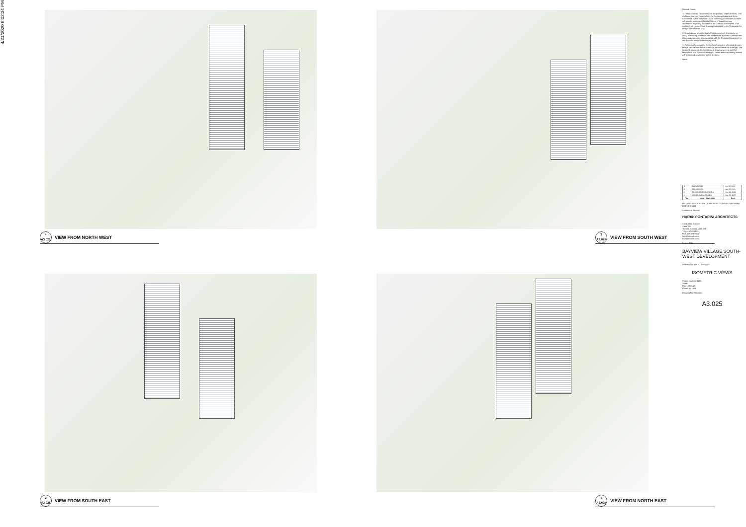4/21/2020 6:02:34 PM
4
A3.025
VIEW FROM NORTH WEST
3
A3.025
VIEW FROM SOUTH WEST
2
A3.025
VIEW FROM SOUTH EAST
1
A3.025
VIEW FROM NORTH EAST
General Notes:
1. These Contract Documents are the property of the Architect. The Architect bears no responsibility for the interpretations of these documents by the contractor. Upon written application the Architect will provide written/graphic clarification or supplementary information regarding the intent of the Contract Documents. The Architect will review Shop Drawings submitted by the Contractor for design conformance only.
2. Drawings are not to be scaled for construction. Contractor to verify all existing conditions and dimensions required to perform the Work and report any discrepancies with the Contract Documents to the Architect before commencing work.
3. Positions of exposed or finished mechanical or electrical devices, fittings, and fixtures are indicated on the Architectural drawings. The locations shown on the Architectural drawings govern over the Mechanical and Electrical drawings. Those items not clearly located will be located as directed by the Architect.
North
| 4 | SUBMISSION | Apr 22, 2020 |
| 3 | SUBMISSION | Jan 22, 2020 |
| 2 | RE-ISSUED FOR OPA/ZBA | Nov 14, 2018 |
| 1 | ISSUED FOR OPA / ZBA | July 21, 2017 |
| Rev. | Issue / Description | Date |
ONTARIO ASSOCIATION OF ARCHITECTS DAVID PONTARINI LICENCE 4466
Architect of Record:
HARIRI PONTARINI ARCHITECTS
235 Carlaw Avenue
Suite 301
Toronto, Canada M4M 2S1
TEL 416 929 4901
FAX 416 929 8924
info@hp-arch.com
hariripontarini.com
Project Title:
BAYVIEW VILLAGE SOUTH-WEST DEVELOPMENT
Address TORONTO, ONTARIO
ISOMETRIC VIEWS
Project number: 1432
Scale:
Date: 08/01/20
Drawn by: HPA
Drawing No.: Revision:
A3.025